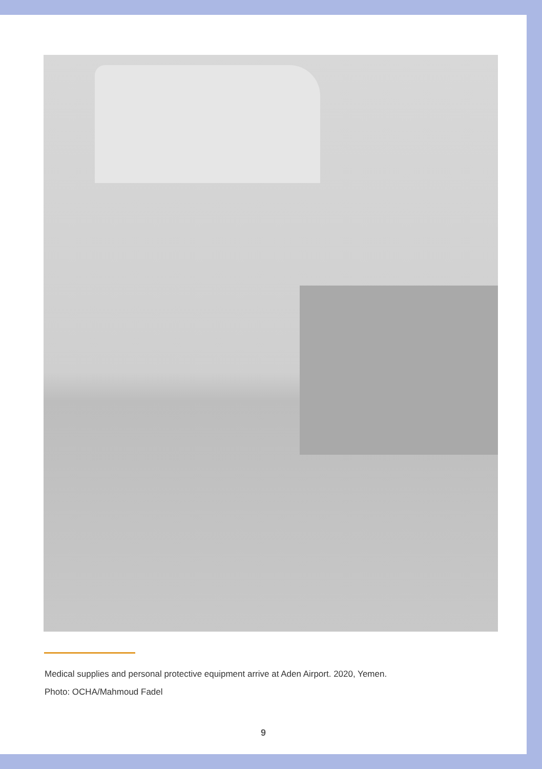Medical supplies and personal protective equipment arrive at Aden Airport. 2020, Yemen.
Photo: OCHA/Mahmoud Fadel
9